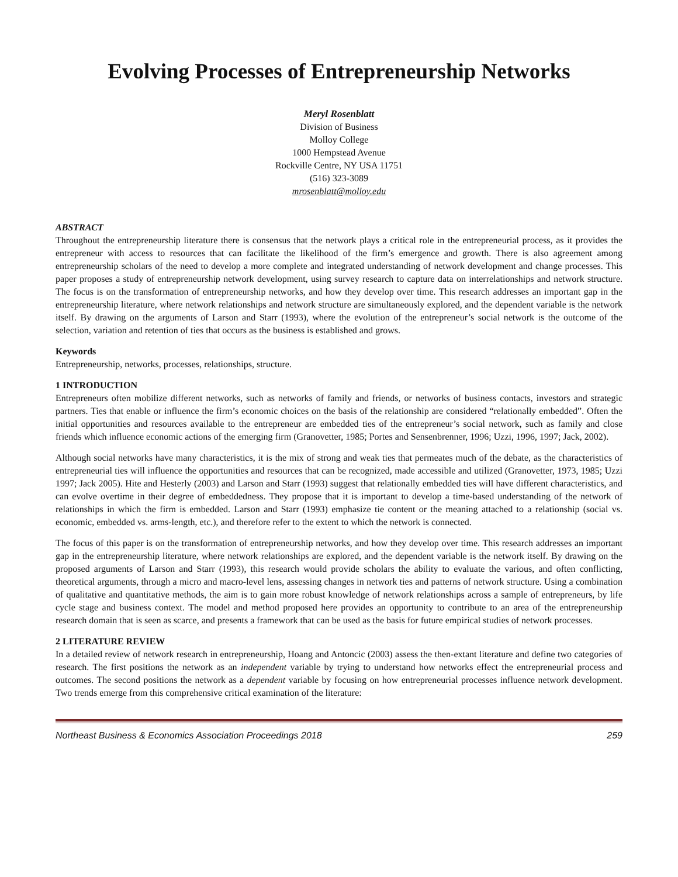Evolving Processes of Entrepreneurship Networks
Meryl Rosenblatt
Division of Business
Molloy College
1000 Hempstead Avenue
Rockville Centre, NY USA 11751
(516) 323-3089
mrosenblatt@molloy.edu
ABSTRACT
Throughout the entrepreneurship literature there is consensus that the network plays a critical role in the entrepreneurial process, as it provides the entrepreneur with access to resources that can facilitate the likelihood of the firm’s emergence and growth. There is also agreement among entrepreneurship scholars of the need to develop a more complete and integrated understanding of network development and change processes. This paper proposes a study of entrepreneurship network development, using survey research to capture data on interrelationships and network structure. The focus is on the transformation of entrepreneurship networks, and how they develop over time. This research addresses an important gap in the entrepreneurship literature, where network relationships and network structure are simultaneously explored, and the dependent variable is the network itself. By drawing on the arguments of Larson and Starr (1993), where the evolution of the entrepreneur’s social network is the outcome of the selection, variation and retention of ties that occurs as the business is established and grows.
Keywords
Entrepreneurship, networks, processes, relationships, structure.
1 INTRODUCTION
Entrepreneurs often mobilize different networks, such as networks of family and friends, or networks of business contacts, investors and strategic partners. Ties that enable or influence the firm’s economic choices on the basis of the relationship are considered “relationally embedded”. Often the initial opportunities and resources available to the entrepreneur are embedded ties of the entrepreneur’s social network, such as family and close friends which influence economic actions of the emerging firm (Granovetter, 1985; Portes and Sensenbrenner, 1996; Uzzi, 1996, 1997; Jack, 2002).
Although social networks have many characteristics, it is the mix of strong and weak ties that permeates much of the debate, as the characteristics of entrepreneurial ties will influence the opportunities and resources that can be recognized, made accessible and utilized (Granovetter, 1973, 1985; Uzzi 1997; Jack 2005). Hite and Hesterly (2003) and Larson and Starr (1993) suggest that relationally embedded ties will have different characteristics, and can evolve overtime in their degree of embeddedness. They propose that it is important to develop a time-based understanding of the network of relationships in which the firm is embedded. Larson and Starr (1993) emphasize tie content or the meaning attached to a relationship (social vs. economic, embedded vs. arms-length, etc.), and therefore refer to the extent to which the network is connected.
The focus of this paper is on the transformation of entrepreneurship networks, and how they develop over time. This research addresses an important gap in the entrepreneurship literature, where network relationships are explored, and the dependent variable is the network itself. By drawing on the proposed arguments of Larson and Starr (1993), this research would provide scholars the ability to evaluate the various, and often conflicting, theoretical arguments, through a micro and macro-level lens, assessing changes in network ties and patterns of network structure. Using a combination of qualitative and quantitative methods, the aim is to gain more robust knowledge of network relationships across a sample of entrepreneurs, by life cycle stage and business context. The model and method proposed here provides an opportunity to contribute to an area of the entrepreneurship research domain that is seen as scarce, and presents a framework that can be used as the basis for future empirical studies of network processes.
2 LITERATURE REVIEW
In a detailed review of network research in entrepreneurship, Hoang and Antoncic (2003) assess the then-extant literature and define two categories of research. The first positions the network as an independent variable by trying to understand how networks effect the entrepreneurial process and outcomes. The second positions the network as a dependent variable by focusing on how entrepreneurial processes influence network development. Two trends emerge from this comprehensive critical examination of the literature:
Northeast Business & Economics Association Proceedings 2018 259